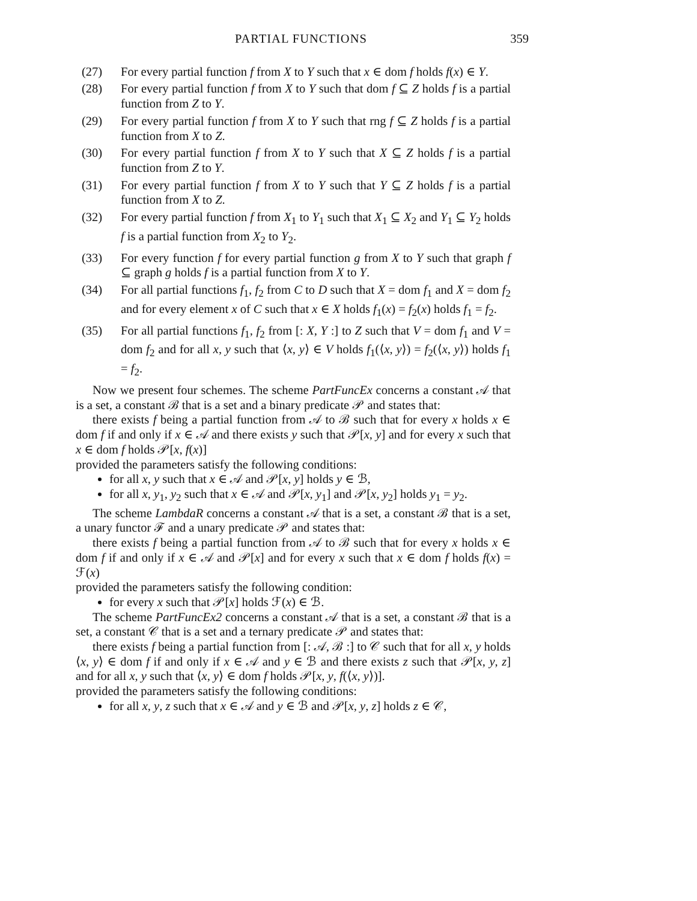PARTIAL FUNCTIONS 359
(27) For every partial function f from X to Y such that x ∈ dom f holds f(x) ∈ Y.
(28) For every partial function f from X to Y such that dom f ⊆ Z holds f is a partial function from Z to Y.
(29) For every partial function f from X to Y such that rng f ⊆ Z holds f is a partial function from X to Z.
(30) For every partial function f from X to Y such that X ⊆ Z holds f is a partial function from Z to Y.
(31) For every partial function f from X to Y such that Y ⊆ Z holds f is a partial function from X to Z.
(32) For every partial function f from X<sub>1</sub> to Y<sub>1</sub> such that X<sub>1</sub> ⊆ X<sub>2</sub> and Y<sub>1</sub> ⊆ Y<sub>2</sub> holds f is a partial function from X<sub>2</sub> to Y<sub>2</sub>.
(33) For every function f for every partial function g from X to Y such that graph f ⊆ graph g holds f is a partial function from X to Y.
(34) For all partial functions f<sub>1</sub>, f<sub>2</sub> from C to D such that X = dom f<sub>1</sub> and X = dom f<sub>2</sub> and for every element x of C such that x ∈ X holds f<sub>1</sub>(x) = f<sub>2</sub>(x) holds f<sub>1</sub> = f<sub>2</sub>.
(35) For all partial functions f<sub>1</sub>, f<sub>2</sub> from [: X, Y :] to Z such that V = dom f<sub>1</sub> and V = dom f<sub>2</sub> and for all x, y such that ⟨x, y⟩ ∈ V holds f<sub>1</sub>(⟨x, y⟩) = f<sub>2</sub>(⟨x, y⟩) holds f<sub>1</sub> = f<sub>2</sub>.
Now we present four schemes. The scheme PartFuncEx concerns a constant 𝒜 that is a set, a constant ℬ that is a set and a binary predicate 𝒫 and states that:
there exists f being a partial function from 𝒜 to ℬ such that for every x holds x ∈ dom f if and only if x ∈ 𝒜 and there exists y such that 𝒫[x, y] and for every x such that x ∈ dom f holds 𝒫[x, f(x)]
provided the parameters satisfy the following conditions:
for all x, y such that x ∈ 𝒜 and 𝒫[x, y] holds y ∈ ℬ,
for all x, y<sub>1</sub>, y<sub>2</sub> such that x ∈ 𝒜 and 𝒫[x, y<sub>1</sub>] and 𝒫[x, y<sub>2</sub>] holds y<sub>1</sub> = y<sub>2</sub>.
The scheme LambdaR concerns a constant 𝒜 that is a set, a constant ℬ that is a set, a unary functor ℱ and a unary predicate 𝒫 and states that:
there exists f being a partial function from 𝒜 to ℬ such that for every x holds x ∈ dom f if and only if x ∈ 𝒜 and 𝒫[x] and for every x such that x ∈ dom f holds f(x) = ℱ(x)
provided the parameters satisfy the following condition:
for every x such that 𝒫[x] holds ℱ(x) ∈ ℬ.
The scheme PartFuncEx2 concerns a constant 𝒜 that is a set, a constant ℬ that is a set, a constant 𝒞 that is a set and a ternary predicate 𝒫 and states that:
there exists f being a partial function from [: 𝒜, ℬ :] to 𝒞 such that for all x, y holds ⟨x, y⟩ ∈ dom f if and only if x ∈ 𝒜 and y ∈ ℬ and there exists z such that 𝒫[x, y, z] and for all x, y such that ⟨x, y⟩ ∈ dom f holds 𝒫[x, y, f(⟨x, y⟩)].
provided the parameters satisfy the following conditions:
for all x, y, z such that x ∈ 𝒜 and y ∈ ℬ and 𝒫[x, y, z] holds z ∈ 𝒞,